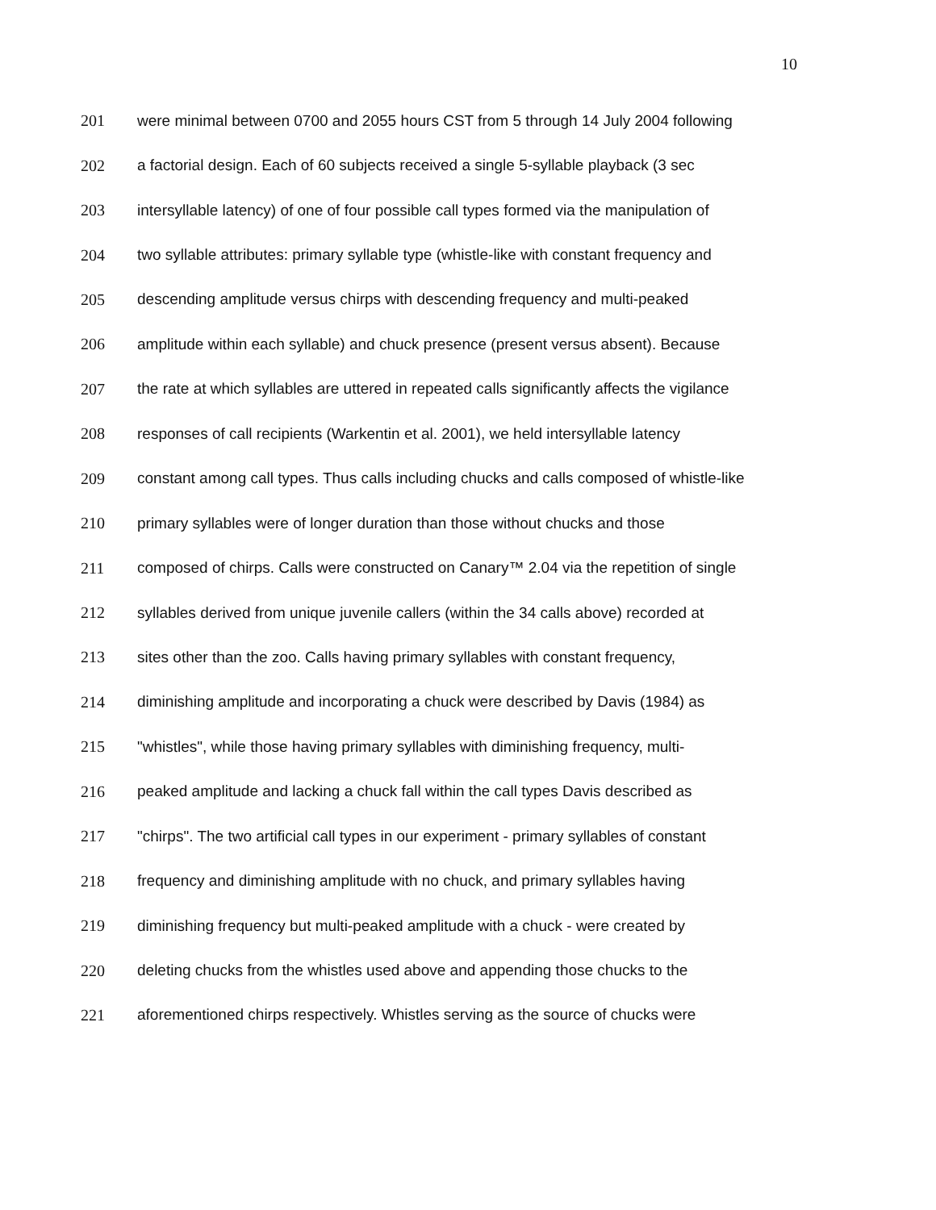10
201 were minimal between 0700 and 2055 hours CST from 5 through 14 July 2004 following
202 a factorial design. Each of 60 subjects received a single 5-syllable playback (3 sec
203 intersyllable latency) of one of four possible call types formed via the manipulation of
204 two syllable attributes: primary syllable type (whistle-like with constant frequency and
205 descending amplitude versus chirps with descending frequency and multi-peaked
206 amplitude within each syllable) and chuck presence (present versus absent). Because
207 the rate at which syllables are uttered in repeated calls significantly affects the vigilance
208 responses of call recipients (Warkentin et al. 2001), we held intersyllable latency
209 constant among call types. Thus calls including chucks and calls composed of whistle-like
210 primary syllables were of longer duration than those without chucks and those
211 composed of chirps. Calls were constructed on Canary™ 2.04 via the repetition of single
212 syllables derived from unique juvenile callers (within the 34 calls above) recorded at
213 sites other than the zoo. Calls having primary syllables with constant frequency,
214 diminishing amplitude and incorporating a chuck were described by Davis (1984) as
215 "whistles", while those having primary syllables with diminishing frequency, multi-
216 peaked amplitude and lacking a chuck fall within the call types Davis described as
217 "chirps". The two artificial call types in our experiment - primary syllables of constant
218 frequency and diminishing amplitude with no chuck, and primary syllables having
219 diminishing frequency but multi-peaked amplitude with a chuck - were created by
220 deleting chucks from the whistles used above and appending those chucks to the
221 aforementioned chirps respectively. Whistles serving as the source of chucks were